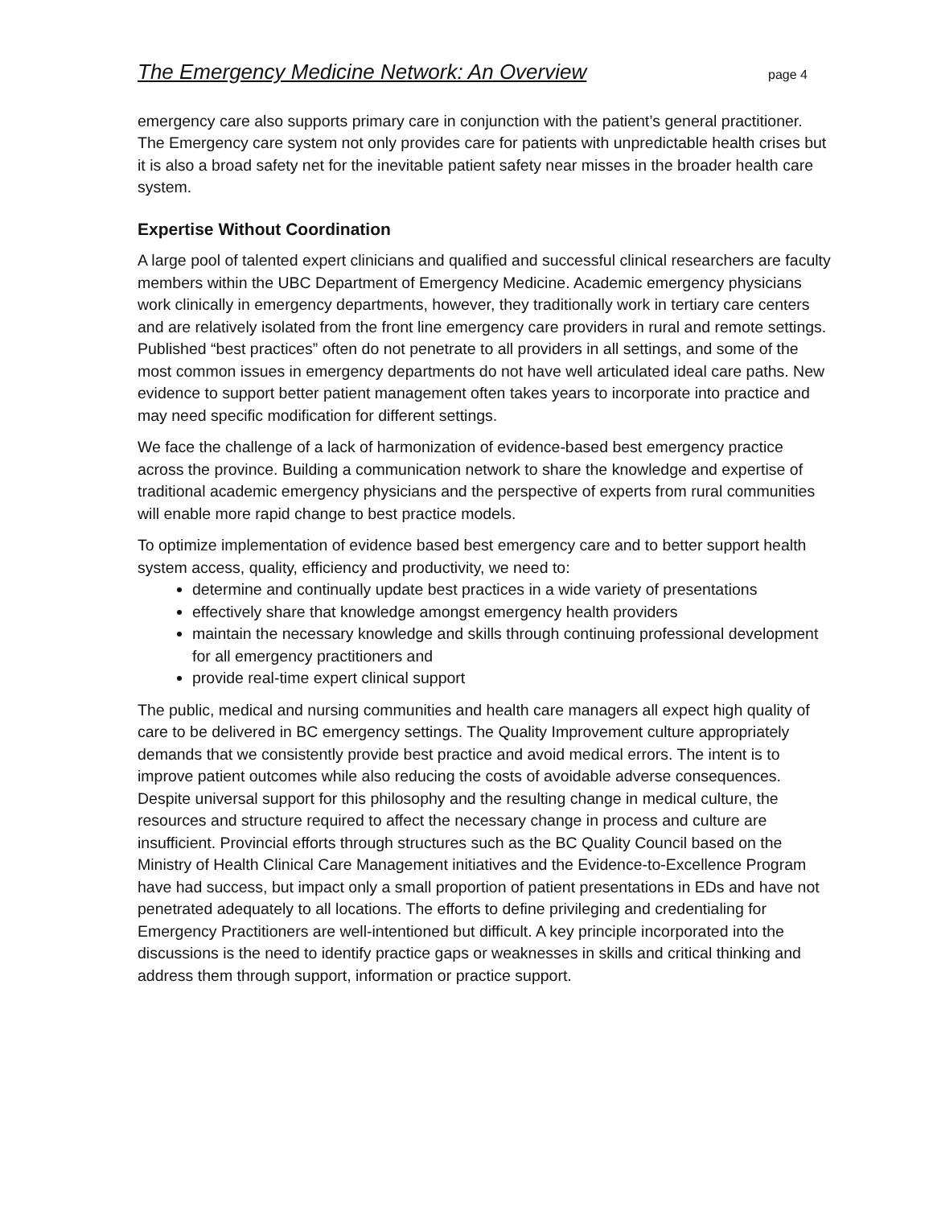The Emergency Medicine Network: An Overview page 4
emergency care also supports primary care in conjunction with the patient’s general practitioner. The Emergency care system not only provides care for patients with unpredictable health crises but it is also a broad safety net for the inevitable patient safety near misses in the broader health care system.
Expertise Without Coordination
A large pool of talented expert clinicians and qualified and successful clinical researchers are faculty members within the UBC Department of Emergency Medicine. Academic emergency physicians work clinically in emergency departments, however, they traditionally work in tertiary care centers and are relatively isolated from the front line emergency care providers in rural and remote settings. Published “best practices” often do not penetrate to all providers in all settings, and some of the most common issues in emergency departments do not have well articulated ideal care paths. New evidence to support better patient management often takes years to incorporate into practice and may need specific modification for different settings.
We face the challenge of a lack of harmonization of evidence-based best emergency practice across the province. Building a communication network to share the knowledge and expertise of traditional academic emergency physicians and the perspective of experts from rural communities will enable more rapid change to best practice models.
To optimize implementation of evidence based best emergency care and to better support health system access, quality, efficiency and productivity, we need to:
determine and continually update best practices in a wide variety of presentations
effectively share that knowledge amongst emergency health providers
maintain the necessary knowledge and skills through continuing professional development for all emergency practitioners and
provide real-time expert clinical support
The public, medical and nursing communities and health care managers all expect high quality of care to be delivered in BC emergency settings. The Quality Improvement culture appropriately demands that we consistently provide best practice and avoid medical errors. The intent is to improve patient outcomes while also reducing the costs of avoidable adverse consequences. Despite universal support for this philosophy and the resulting change in medical culture, the resources and structure required to affect the necessary change in process and culture are insufficient. Provincial efforts through structures such as the BC Quality Council based on the Ministry of Health Clinical Care Management initiatives and the Evidence-to-Excellence Program have had success, but impact only a small proportion of patient presentations in EDs and have not penetrated adequately to all locations. The efforts to define privileging and credentialing for Emergency Practitioners are well-intentioned but difficult. A key principle incorporated into the discussions is the need to identify practice gaps or weaknesses in skills and critical thinking and address them through support, information or practice support.